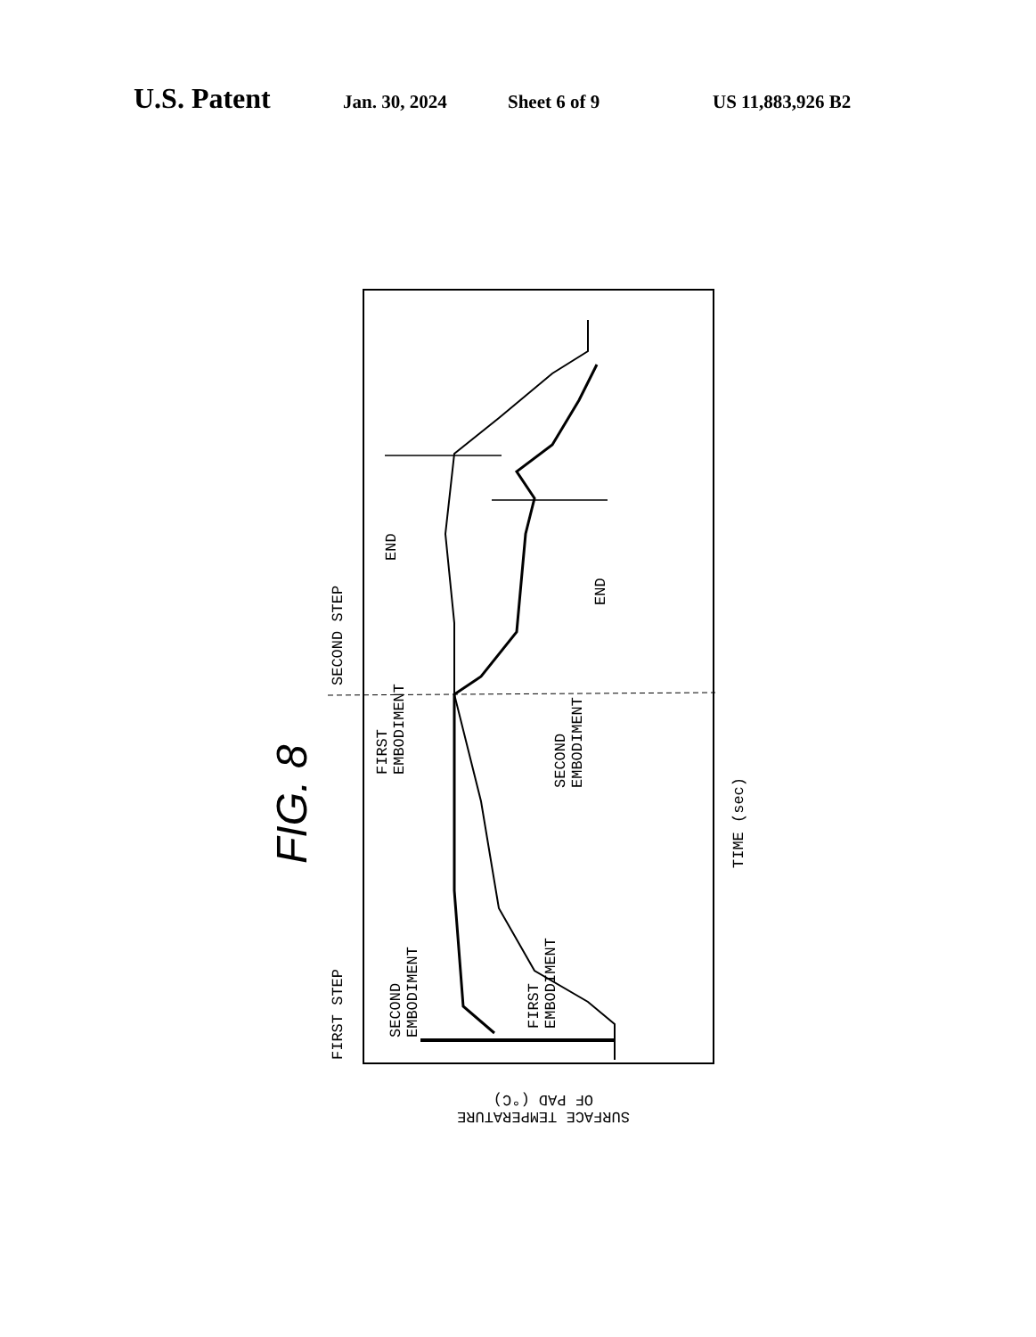U.S. Patent Jan. 30, 2024 Sheet 6 of 9 US 11,883,926 B2
FIG. 8
FIRST STEP
SECOND STEP
END
END
FIRST
EMBODIMENT SECOND
EMBODIMENT
SECOND
EMBODIMENT
FIRST
EMBODIMENT
TIME (sec)
SURFACE TEMPERATURE
OF PAD (°C)